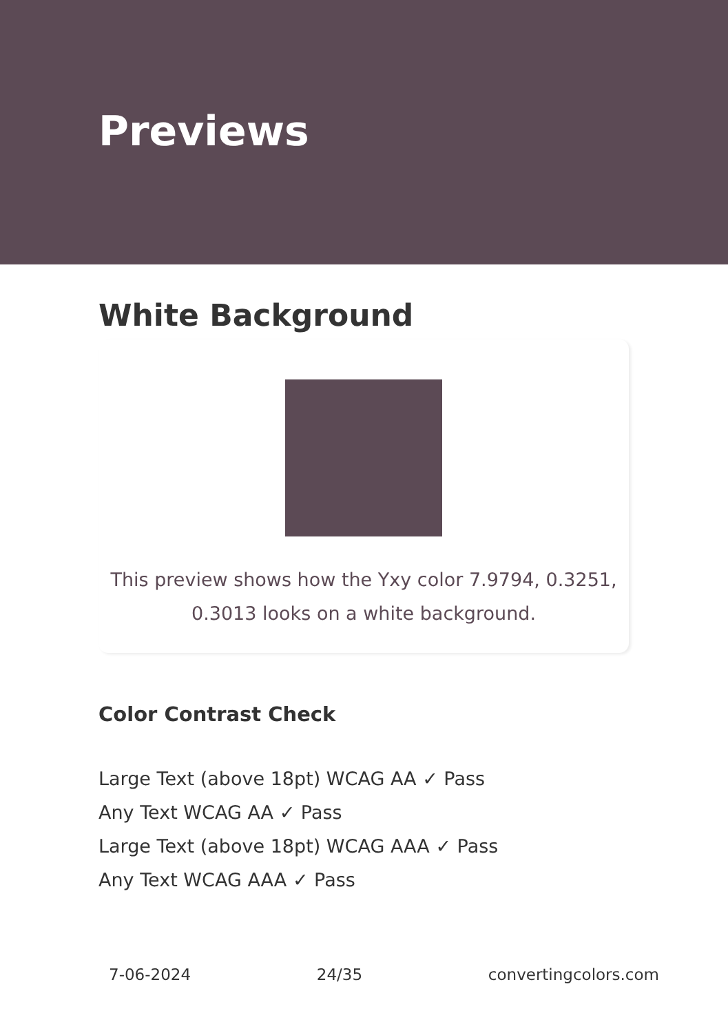Previews
White Background
This preview shows how the Yxy color 7.9794, 0.3251,
0.3013 looks on a white background.
Color Contrast Check
Large Text (above 18pt) WCAG AA ✓ Pass
Any Text WCAG AA ✓ Pass
Large Text (above 18pt) WCAG AAA ✓ Pass
Any Text WCAG AAA ✓ Pass
7-06-2024 24/35 convertingcolors.com